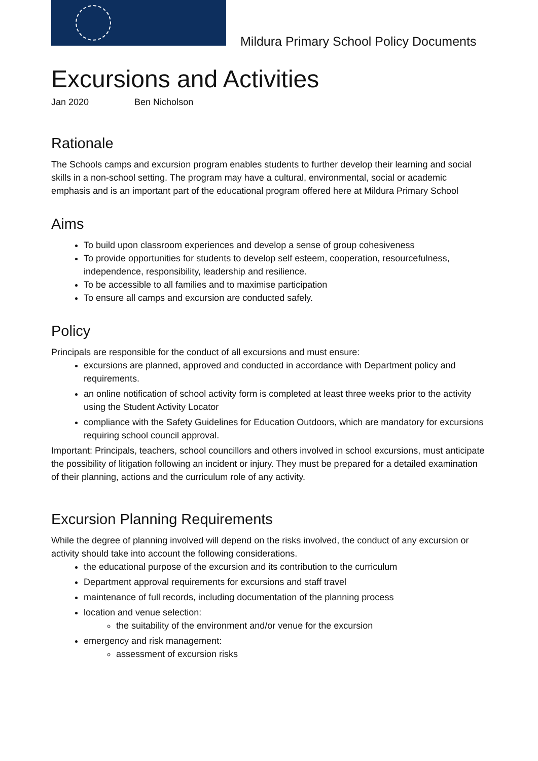Mildura Primary School Policy Documents
Excursions and Activities
Jan 2020 Ben Nicholson
Rationale
The Schools camps and excursion program enables students to further develop their learning and social skills in a non-school setting. The program may have a cultural, environmental, social or academic emphasis and is an important part of the educational program offered here at Mildura Primary School
Aims
To build upon classroom experiences and develop a sense of group cohesiveness
To provide opportunities for students to develop self esteem, cooperation, resourcefulness, independence, responsibility, leadership and resilience.
To be accessible to all families and to maximise participation
To ensure all camps and excursion are conducted safely.
Policy
Principals are responsible for the conduct of all excursions and must ensure:
excursions are planned, approved and conducted in accordance with Department policy and requirements.
an online notification of school activity form is completed at least three weeks prior to the activity using the Student Activity Locator
compliance with the Safety Guidelines for Education Outdoors, which are mandatory for excursions requiring school council approval.
Important: Principals, teachers, school councillors and others involved in school excursions, must anticipate the possibility of litigation following an incident or injury. They must be prepared for a detailed examination of their planning, actions and the curriculum role of any activity.
Excursion Planning Requirements
While the degree of planning involved will depend on the risks involved, the conduct of any excursion or activity should take into account the following considerations.
the educational purpose of the excursion and its contribution to the curriculum
Department approval requirements for excursions and staff travel
maintenance of full records, including documentation of the planning process
location and venue selection:
the suitability of the environment and/or venue for the excursion
emergency and risk management:
assessment of excursion risks